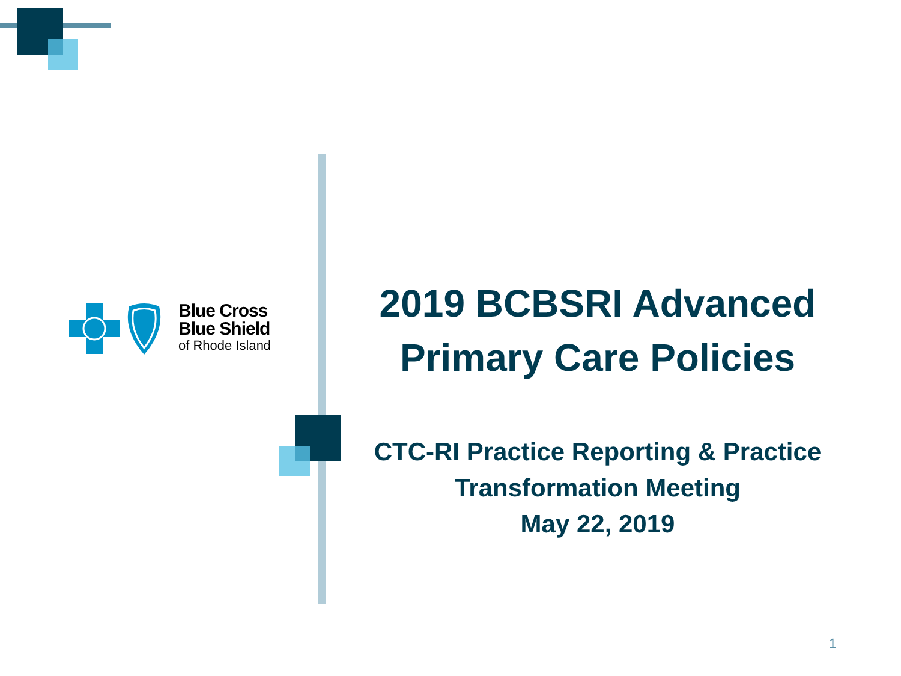Blue Cross
Blue Shield
of Rhode Island
2019 BCBSRI Advanced
Primary Care Policies
CTC-RI Practice Reporting & Practice
Transformation Meeting
May 22, 2019
1